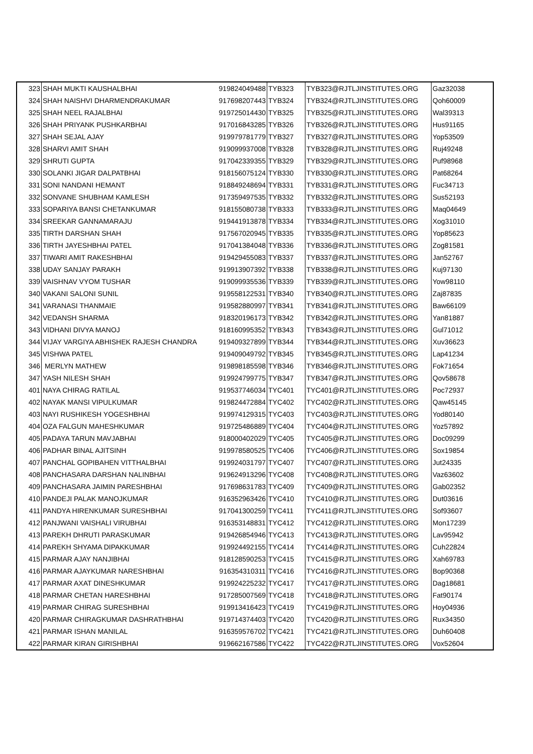| 323 | SHAH MUKTI KAUSHALBHAI | 919824049488 | TYB323 | TYB323@RJTLJINSTITUTES.ORG | Gaz32038 |
| 324 | SHAH NAISHVI DHARMENDRAKUMAR | 917698207443 | TYB324 | TYB324@RJTLJINSTITUTES.ORG | Qoh60009 |
| 325 | SHAH NEEL RAJALBHAI | 919725014430 | TYB325 | TYB325@RJTLJINSTITUTES.ORG | Wal39313 |
| 326 | SHAH PRIYANK PUSHKARBHAI | 917016843285 | TYB326 | TYB326@RJTLJINSTITUTES.ORG | Hus91165 |
| 327 | SHAH SEJAL AJAY | 919979781779 | TYB327 | TYB327@RJTLJINSTITUTES.ORG | Yop53509 |
| 328 | SHARVI AMIT SHAH | 919099937008 | TYB328 | TYB328@RJTLJINSTITUTES.ORG | Ruj49248 |
| 329 | SHRUTI GUPTA | 917042339355 | TYB329 | TYB329@RJTLJINSTITUTES.ORG | Puf98968 |
| 330 | SOLANKI JIGAR DALPATBHAI | 918156075124 | TYB330 | TYB330@RJTLJINSTITUTES.ORG | Pat68264 |
| 331 | SONI NANDANI HEMANT | 918849248694 | TYB331 | TYB331@RJTLJINSTITUTES.ORG | Fuc34713 |
| 332 | SONVANE SHUBHAM KAMLESH | 917359497535 | TYB332 | TYB332@RJTLJINSTITUTES.ORG | Sus52193 |
| 333 | SOPARIYA BANSI CHETANKUMAR | 918155080738 | TYB333 | TYB333@RJTLJINSTITUTES.ORG | Maq04649 |
| 334 | SREEKAR GANNAMARAJU | 919441913878 | TYB334 | TYB334@RJTLJINSTITUTES.ORG | Xog31010 |
| 335 | TIRTH DARSHAN SHAH | 917567020945 | TYB335 | TYB335@RJTLJINSTITUTES.ORG | Yop85623 |
| 336 | TIRTH JAYESHBHAI PATEL | 917041384048 | TYB336 | TYB336@RJTLJINSTITUTES.ORG | Zog81581 |
| 337 | TIWARI AMIT RAKESHBHAI | 919429455083 | TYB337 | TYB337@RJTLJINSTITUTES.ORG | Jan52767 |
| 338 | UDAY SANJAY PARAKH | 919913907392 | TYB338 | TYB338@RJTLJINSTITUTES.ORG | Kuj97130 |
| 339 | VAISHNAV VYOM TUSHAR | 919099935536 | TYB339 | TYB339@RJTLJINSTITUTES.ORG | Yow98110 |
| 340 | VAKANI SALONI SUNIL | 919558122531 | TYB340 | TYB340@RJTLJINSTITUTES.ORG | Zaj87835 |
| 341 | VARANASI THANMAIE | 919582880997 | TYB341 | TYB341@RJTLJINSTITUTES.ORG | Baw66109 |
| 342 | VEDANSH SHARMA | 918320196173 | TYB342 | TYB342@RJTLJINSTITUTES.ORG | Yan81887 |
| 343 | VIDHANI DIVYA MANOJ | 918160995352 | TYB343 | TYB343@RJTLJINSTITUTES.ORG | Gul71012 |
| 344 | VIJAY VARGIYA ABHISHEK RAJESH CHANDRA | 919409327899 | TYB344 | TYB344@RJTLJINSTITUTES.ORG | Xuv36623 |
| 345 | VISHWA PATEL | 919409049792 | TYB345 | TYB345@RJTLJINSTITUTES.ORG | Lap41234 |
| 346 | MERLYN MATHEW | 919898185598 | TYB346 | TYB346@RJTLJINSTITUTES.ORG | Fok71654 |
| 347 | YASH NILESH SHAH | 919924799775 | TYB347 | TYB347@RJTLJINSTITUTES.ORG | Qov58678 |
| 401 | NAYA CHIRAG RATILAL | 919537746034 | TYC401 | TYC401@RJTLJINSTITUTES.ORG | Poc72937 |
| 402 | NAYAK MANSI VIPULKUMAR | 919824472884 | TYC402 | TYC402@RJTLJINSTITUTES.ORG | Qaw45145 |
| 403 | NAYI RUSHIKESH YOGESHBHAI | 919974129315 | TYC403 | TYC403@RJTLJINSTITUTES.ORG | Yod80140 |
| 404 | OZA FALGUN MAHESHKUMAR | 919725486889 | TYC404 | TYC404@RJTLJINSTITUTES.ORG | Yoz57892 |
| 405 | PADAYA TARUN MAVJABHAI | 918000402029 | TYC405 | TYC405@RJTLJINSTITUTES.ORG | Doc09299 |
| 406 | PADHAR BINAL AJITSINH | 919978580525 | TYC406 | TYC406@RJTLJINSTITUTES.ORG | Sox19854 |
| 407 | PANCHAL GOPIBAHEN VITTHALBHAI | 919924031797 | TYC407 | TYC407@RJTLJINSTITUTES.ORG | Jut24335 |
| 408 | PANCHASARA DARSHAN NALINBHAI | 919624913296 | TYC408 | TYC408@RJTLJINSTITUTES.ORG | Vaz63602 |
| 409 | PANCHASARA JAIMIN PARESHBHAI | 917698631783 | TYC409 | TYC409@RJTLJINSTITUTES.ORG | Gab02352 |
| 410 | PANDEJI PALAK MANOJKUMAR | 916352963426 | TYC410 | TYC410@RJTLJINSTITUTES.ORG | Dut03616 |
| 411 | PANDYA HIRENKUMAR SURESHBHAI | 917041300259 | TYC411 | TYC411@RJTLJINSTITUTES.ORG | Sof93607 |
| 412 | PANJWANI VAISHALI VIRUBHAI | 916353148831 | TYC412 | TYC412@RJTLJINSTITUTES.ORG | Mon17239 |
| 413 | PAREKH DHRUTI PARASKUMAR | 919426854946 | TYC413 | TYC413@RJTLJINSTITUTES.ORG | Lav95942 |
| 414 | PAREKH SHYAMA DIPAKKUMAR | 919924492155 | TYC414 | TYC414@RJTLJINSTITUTES.ORG | Cuh22824 |
| 415 | PARMAR AJAY NANJIBHAI | 918128590253 | TYC415 | TYC415@RJTLJINSTITUTES.ORG | Xah69783 |
| 416 | PARMAR AJAYKUMAR NARESHBHAI | 916354310311 | TYC416 | TYC416@RJTLJINSTITUTES.ORG | Bop90368 |
| 417 | PARMAR AXAT DINESHKUMAR | 919924225232 | TYC417 | TYC417@RJTLJINSTITUTES.ORG | Dag18681 |
| 418 | PARMAR CHETAN HARESHBHAI | 917285007569 | TYC418 | TYC418@RJTLJINSTITUTES.ORG | Fat90174 |
| 419 | PARMAR CHIRAG SURESHBHAI | 919913416423 | TYC419 | TYC419@RJTLJINSTITUTES.ORG | Hoy04936 |
| 420 | PARMAR CHIRAGKUMAR DASHRATHBHAI | 919714374403 | TYC420 | TYC420@RJTLJINSTITUTES.ORG | Rux34350 |
| 421 | PARMAR ISHAN MANILAL | 916359576702 | TYC421 | TYC421@RJTLJINSTITUTES.ORG | Duh60408 |
| 422 | PARMAR KIRAN GIRISHBHAI | 919662167586 | TYC422 | TYC422@RJTLJINSTITUTES.ORG | Vox52604 |